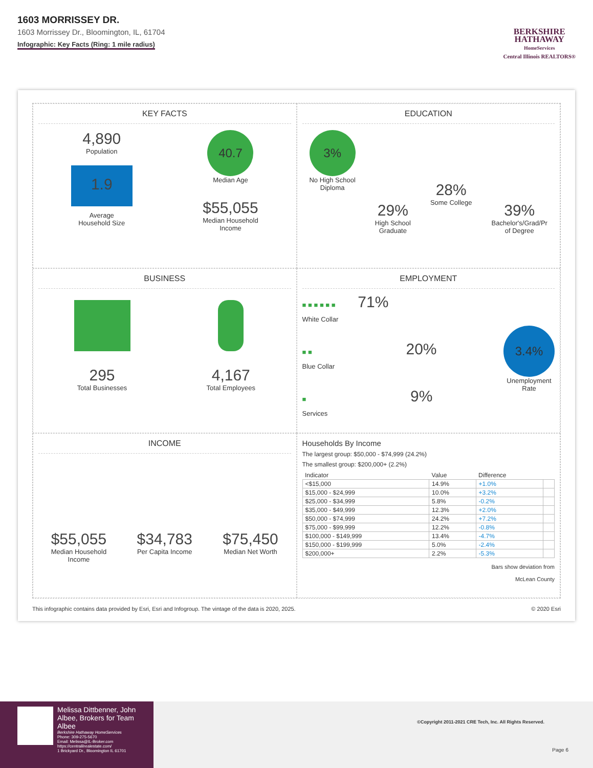1603 MORRISSEY DR.
1603 Morrissey Dr., Bloomington, IL, 61704
Infographic: Key Facts (Ring: 1 mile radius)
BERKSHIRE
HATHAWAY
HomeServices
Central Illinois REALTORS®
KEY FACTS
4,890
Population
1.9
Average
Household Size
40.7
Median Age
$55,055
Median Household
Income
EDUCATION
3%
No High School
Diploma
29%
High School
Graduate
28%
Some College
39%
Bachelor's/Grad/Pr
of Degree
BUSINESS
295
Total Businesses
4,167
Total Employees
EMPLOYMENT
■ ■ ■ ■ ■ ■ 71%
White Collar
■ ■ 20%
Blue Collar
■ 9%
Services
3.4%
Unemployment
Rate
INCOME
$55,055
Median Household
Income
$34,783
Per Capita Income
$75,450
Median Net Worth
Households By Income
The largest group: $50,000 - $74,999 (24.2%)
The smallest group: $200,000+ (2.2%)
| Indicator | Value | Difference | |
| --- | --- | --- | --- |
| <$15,000 | 14.9% | +1.0% | |
| $15,000 - $24,999 | 10.0% | +3.2% | |
| $25,000 - $34,999 | 5.8% | -0.2% | |
| $35,000 - $49,999 | 12.3% | +2.0% | |
| $50,000 - $74,999 | 24.2% | +7.2% | |
| $75,000 - $99,999 | 12.2% | -0.8% | |
| $100,000 - $149,999 | 13.4% | -4.7% | |
| $150,000 - $199,999 | 5.0% | -2.4% | |
| $200,000+ | 2.2% | -5.3% | |
Bars show deviation from
McLean County
This infographic contains data provided by Esri, Esri and Infogroup. The vintage of the data is 2020, 2025. © 2020 Esri
Melissa Dittbenner, John Albee, Brokers for Team Albee
Berkshire Hathaway HomeServices
Phone: 309-275-5670
Email: Melissa@IL-Broker.com
https://centralilrealestate.com/
1 Brickyard Dr., Bloomington IL 61701
©Copyright 2011-2021 CRE Tech, Inc. All Rights Reserved.
Page 6